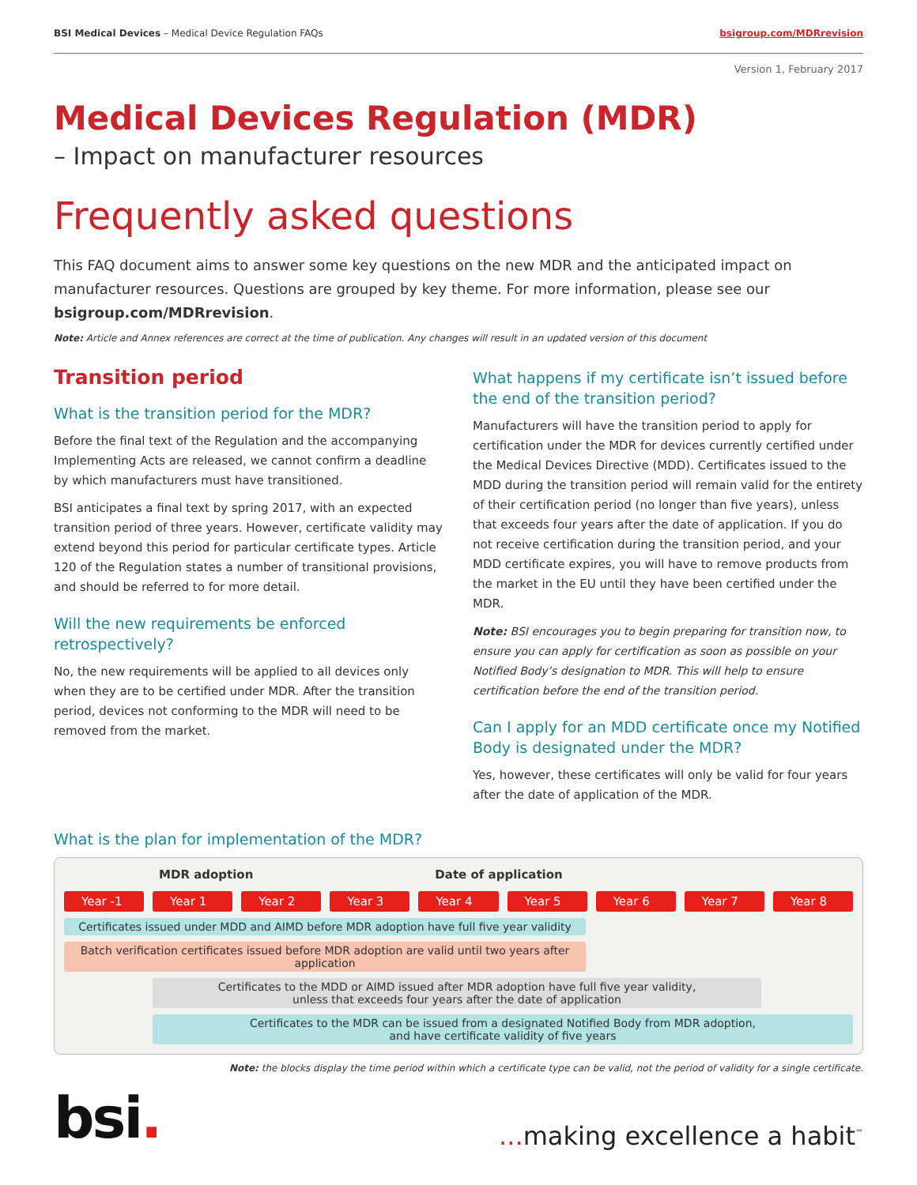BSI Medical Devices – Medical Device Regulation FAQs bsigroup.com/MDRrevision
Version 1, February 2017
Medical Devices Regulation (MDR)
– Impact on manufacturer resources
Frequently asked questions
This FAQ document aims to answer some key questions on the new MDR and the anticipated impact on manufacturer resources. Questions are grouped by key theme. For more information, please see our bsigroup.com/MDRrevision.
Note: Article and Annex references are correct at the time of publication. Any changes will result in an updated version of this document
Transition period
What is the transition period for the MDR?
Before the final text of the Regulation and the accompanying Implementing Acts are released, we cannot confirm a deadline by which manufacturers must have transitioned.
BSI anticipates a final text by spring 2017, with an expected transition period of three years. However, certificate validity may extend beyond this period for particular certificate types. Article 120 of the Regulation states a number of transitional provisions, and should be referred to for more detail.
Will the new requirements be enforced retrospectively?
No, the new requirements will be applied to all devices only when they are to be certified under MDR. After the transition period, devices not conforming to the MDR will need to be removed from the market.
What happens if my certificate isn’t issued before the end of the transition period?
Manufacturers will have the transition period to apply for certification under the MDR for devices currently certified under the Medical Devices Directive (MDD). Certificates issued to the MDD during the transition period will remain valid for the entirety of their certification period (no longer than five years), unless that exceeds four years after the date of application. If you do not receive certification during the transition period, and your MDD certificate expires, you will have to remove products from the market in the EU until they have been certified under the MDR.
Note: BSI encourages you to begin preparing for transition now, to ensure you can apply for certification as soon as possible on your Notified Body’s designation to MDR. This will help to ensure certification before the end of the transition period.
Can I apply for an MDD certificate once my Notified Body is designated under the MDR?
Yes, however, these certificates will only be valid for four years after the date of application of the MDR.
What is the plan for implementation of the MDR?
MDR adoption Date of application
Year -1 Year 1 Year 2 Year 3 Year 4 Year 5 Year 6 Year 7 Year 8
Certificates issued under MDD and AIMD before MDR adoption have full five year validity
Batch verification certificates issued before MDR adoption are valid until two years after application
Certificates to the MDD or AIMD issued after MDR adoption have full five year validity,
unless that exceeds four years after the date of application
Certificates to the MDR can be issued from a designated Notified Body from MDR adoption,
and have certificate validity of five years
Note: the blocks display the time period within which a certificate type can be valid, not the period of validity for a single certificate.
bsi.... making excellence a habit<sup>™</sup>